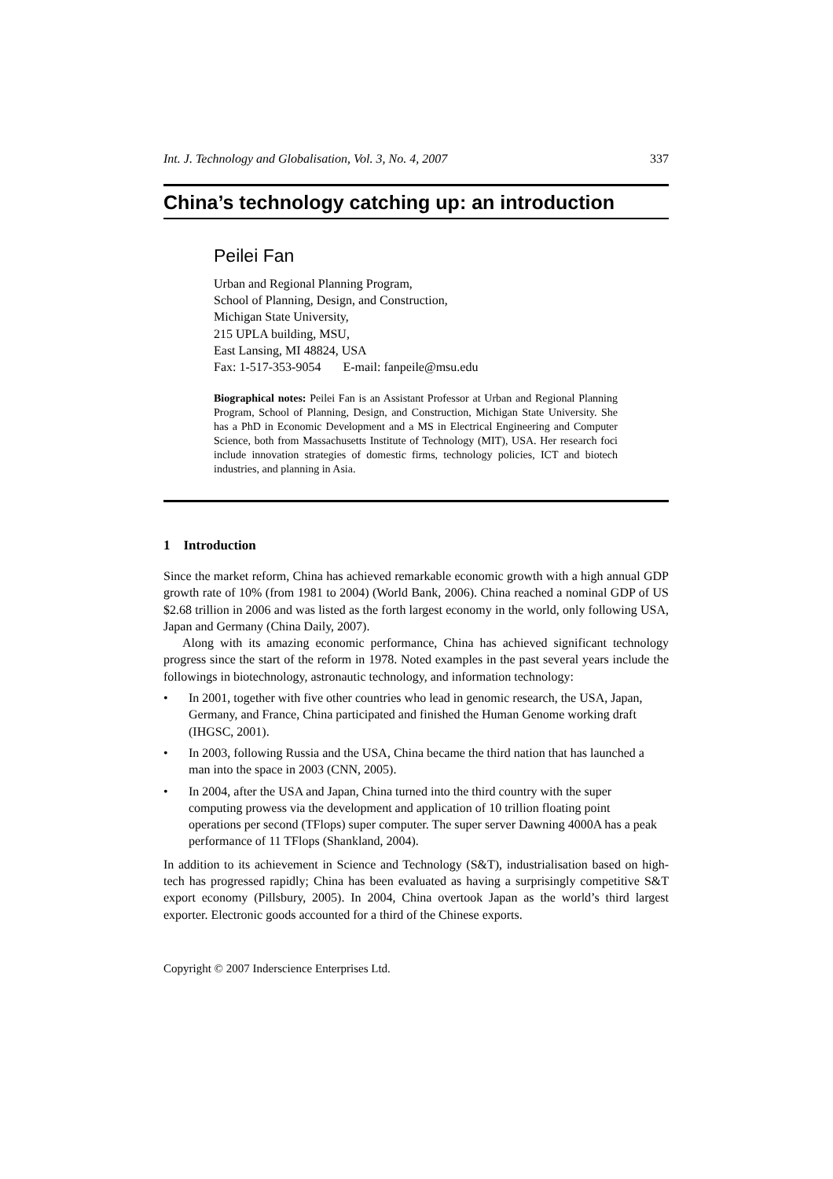Int. J. Technology and Globalisation, Vol. 3, No. 4, 2007 337
China’s technology catching up: an introduction
Peilei Fan
Urban and Regional Planning Program,
School of Planning, Design, and Construction,
Michigan State University,
215 UPLA building, MSU,
East Lansing, MI 48824, USA
Fax: 1-517-353-9054 E-mail: fanpeile@msu.edu
Biographical notes: Peilei Fan is an Assistant Professor at Urban and Regional Planning Program, School of Planning, Design, and Construction, Michigan State University. She has a PhD in Economic Development and a MS in Electrical Engineering and Computer Science, both from Massachusetts Institute of Technology (MIT), USA. Her research foci include innovation strategies of domestic firms, technology policies, ICT and biotech industries, and planning in Asia.
1 Introduction
Since the market reform, China has achieved remarkable economic growth with a high annual GDP growth rate of 10% (from 1981 to 2004) (World Bank, 2006). China reached a nominal GDP of US $2.68 trillion in 2006 and was listed as the forth largest economy in the world, only following USA, Japan and Germany (China Daily, 2007).
Along with its amazing economic performance, China has achieved significant technology progress since the start of the reform in 1978. Noted examples in the past several years include the followings in biotechnology, astronautic technology, and information technology:
• In 2001, together with five other countries who lead in genomic research, the USA, Japan, Germany, and France, China participated and finished the Human Genome working draft (IHGSC, 2001).
• In 2003, following Russia and the USA, China became the third nation that has launched a man into the space in 2003 (CNN, 2005).
• In 2004, after the USA and Japan, China turned into the third country with the super computing prowess via the development and application of 10 trillion floating point operations per second (TFlops) super computer. The super server Dawning 4000A has a peak performance of 11 TFlops (Shankland, 2004).
In addition to its achievement in Science and Technology (S&T), industrialisation based on high-tech has progressed rapidly; China has been evaluated as having a surprisingly competitive S&T export economy (Pillsbury, 2005). In 2004, China overtook Japan as the world’s third largest exporter. Electronic goods accounted for a third of the Chinese exports.
Copyright © 2007 Inderscience Enterprises Ltd.